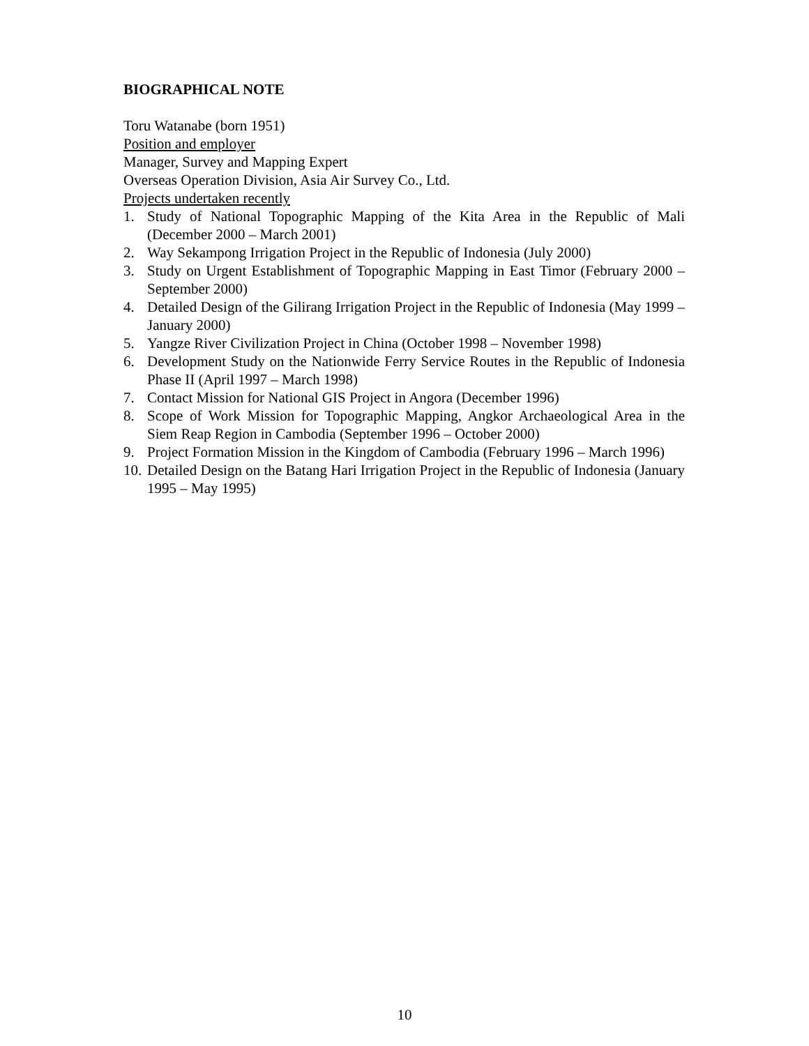BIOGRAPHICAL NOTE
Toru Watanabe (born 1951)
Position and employer
Manager, Survey and Mapping Expert
Overseas Operation Division, Asia Air Survey Co., Ltd.
Projects undertaken recently
1. Study of National Topographic Mapping of the Kita Area in the Republic of Mali (December 2000 – March 2001)
2. Way Sekampong Irrigation Project in the Republic of Indonesia (July 2000)
3. Study on Urgent Establishment of Topographic Mapping in East Timor (February 2000 – September 2000)
4. Detailed Design of the Gilirang Irrigation Project in the Republic of Indonesia (May 1999 – January 2000)
5. Yangze River Civilization Project in China (October 1998 – November 1998)
6. Development Study on the Nationwide Ferry Service Routes in the Republic of Indonesia Phase II (April 1997 – March 1998)
7. Contact Mission for National GIS Project in Angora (December 1996)
8. Scope of Work Mission for Topographic Mapping, Angkor Archaeological Area in the Siem Reap Region in Cambodia (September 1996 – October 2000)
9. Project Formation Mission in the Kingdom of Cambodia (February 1996 – March 1996)
10. Detailed Design on the Batang Hari Irrigation Project in the Republic of Indonesia (January 1995 – May 1995)
10